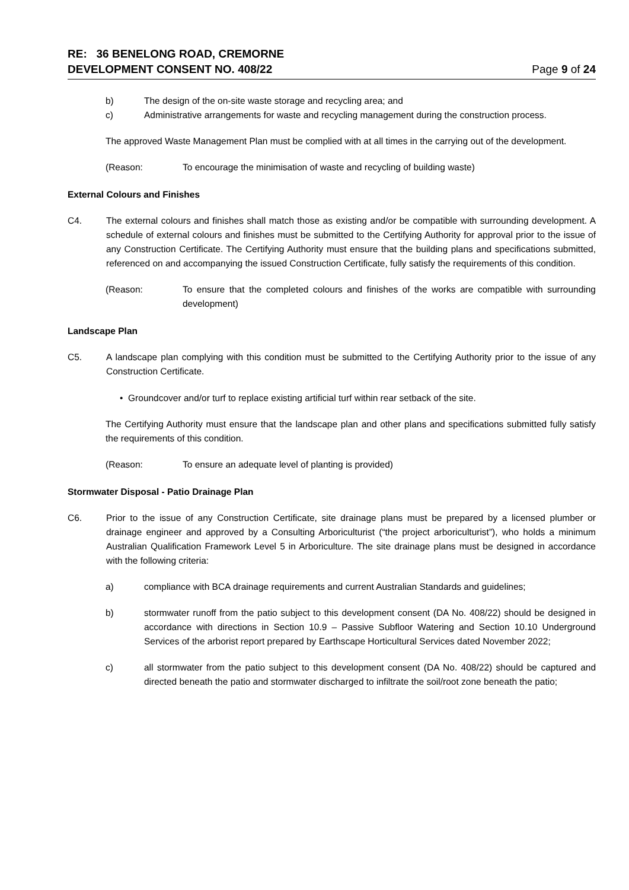RE: 36 BENELONG ROAD, CREMORNE
DEVELOPMENT CONSENT NO. 408/22
Page 9 of 24
b) The design of the on-site waste storage and recycling area; and
c) Administrative arrangements for waste and recycling management during the construction process.
The approved Waste Management Plan must be complied with at all times in the carrying out of the development.
(Reason: To encourage the minimisation of waste and recycling of building waste)
External Colours and Finishes
C4. The external colours and finishes shall match those as existing and/or be compatible with surrounding development. A schedule of external colours and finishes must be submitted to the Certifying Authority for approval prior to the issue of any Construction Certificate. The Certifying Authority must ensure that the building plans and specifications submitted, referenced on and accompanying the issued Construction Certificate, fully satisfy the requirements of this condition.
(Reason: To ensure that the completed colours and finishes of the works are compatible with surrounding development)
Landscape Plan
C5. A landscape plan complying with this condition must be submitted to the Certifying Authority prior to the issue of any Construction Certificate.
• Groundcover and/or turf to replace existing artificial turf within rear setback of the site.
The Certifying Authority must ensure that the landscape plan and other plans and specifications submitted fully satisfy the requirements of this condition.
(Reason: To ensure an adequate level of planting is provided)
Stormwater Disposal - Patio Drainage Plan
C6. Prior to the issue of any Construction Certificate, site drainage plans must be prepared by a licensed plumber or drainage engineer and approved by a Consulting Arboriculturist (“the project arboriculturist”), who holds a minimum Australian Qualification Framework Level 5 in Arboriculture. The site drainage plans must be designed in accordance with the following criteria:
a) compliance with BCA drainage requirements and current Australian Standards and guidelines;
b) stormwater runoff from the patio subject to this development consent (DA No. 408/22) should be designed in accordance with directions in Section 10.9 – Passive Subfloor Watering and Section 10.10 Underground Services of the arborist report prepared by Earthscape Horticultural Services dated November 2022;
c) all stormwater from the patio subject to this development consent (DA No. 408/22) should be captured and directed beneath the patio and stormwater discharged to infiltrate the soil/root zone beneath the patio;